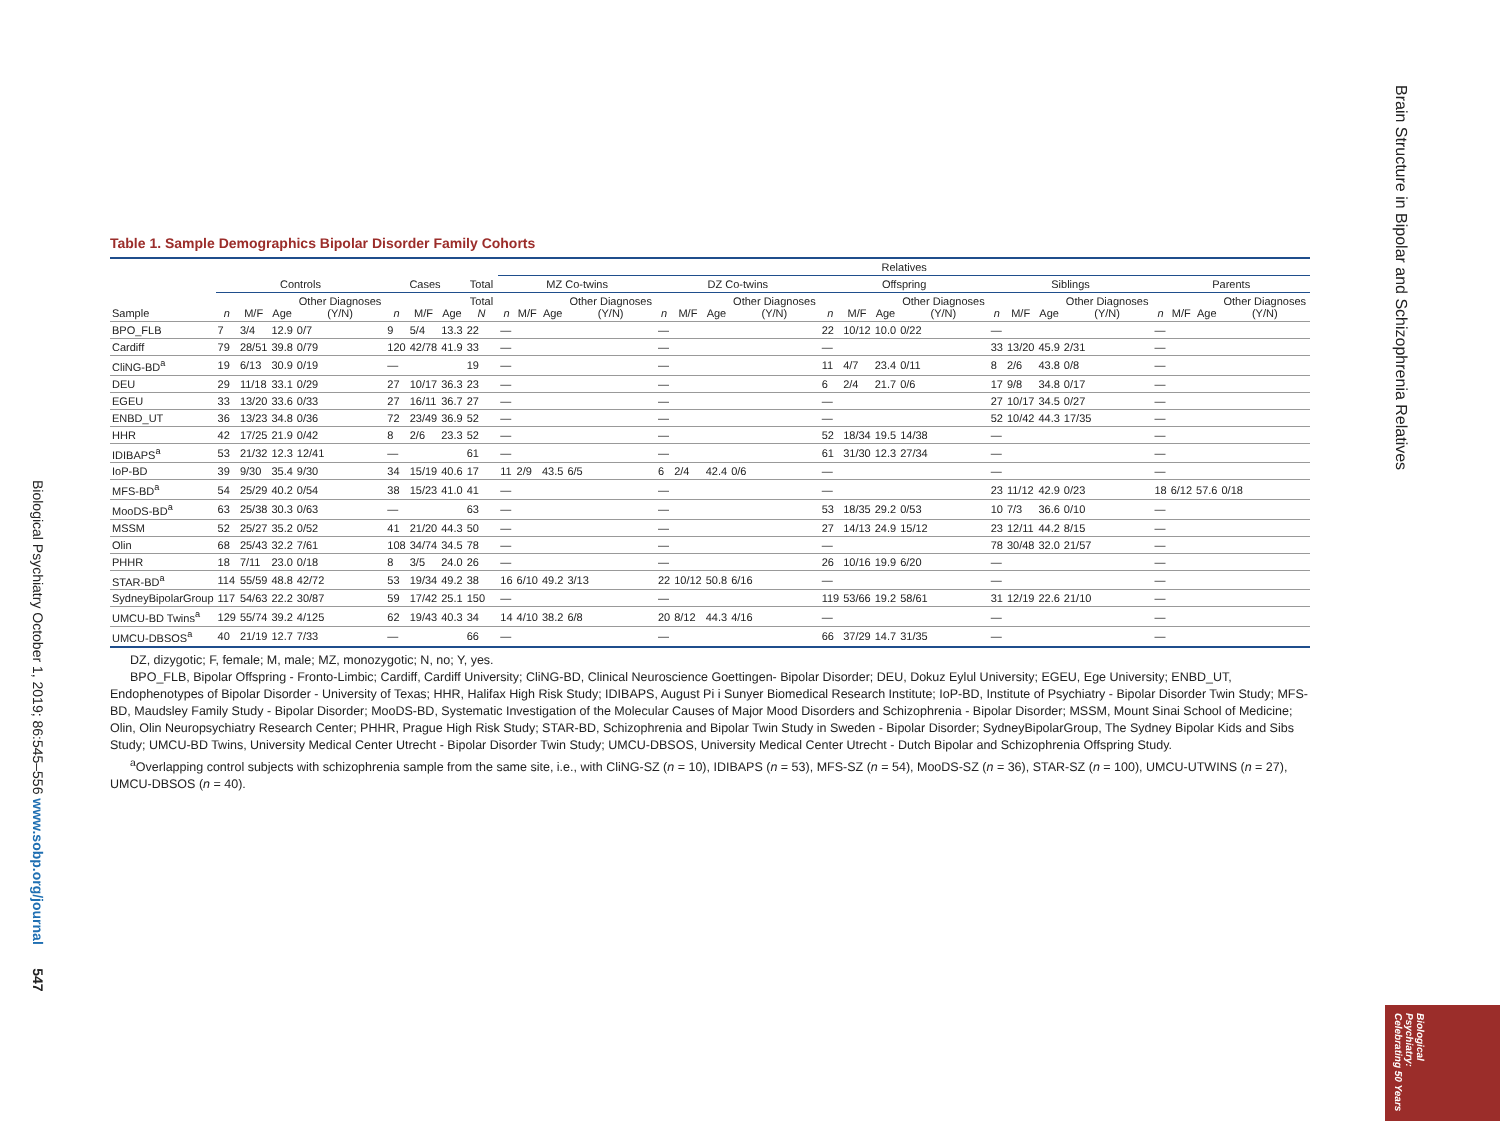Brain Structure in Bipolar and Schizophrenia Relatives
Table 1. Sample Demographics Bipolar Disorder Family Cohorts
| | | | | | | | | | Relatives | | | | | | | | | | | | | | | | | | | |
| --- | --- | --- | --- | --- | --- | --- | --- | --- | --- | --- | --- | --- | --- | --- | --- | --- | --- | --- | --- | --- | --- | --- | --- | --- | --- | --- | --- | --- |
| | Controls | | | | Cases | | | Total | MZ Co-twins | | | | DZ Co-twins | | | | Offspring | | | | Siblings | | | | Parents | | | |
| Sample | n | M/F | Age | Other Diagnoses (Y/N) | n | M/F | Age | Total N | n | M/F | Age | Other Diagnoses (Y/N) | n | M/F | Age | Other Diagnoses (Y/N) | n | M/F | Age | Other Diagnoses (Y/N) | n | M/F | Age | Other Diagnoses (Y/N) | n | M/F | Age | Other Diagnoses (Y/N) |
| BPO_FLB | 7 | 3/4 | 12.9 | 0/7 | 9 | 5/4 | 13.3 | 22 | — | | | | — | | | | 22 | 10/12 | 10.0 | 0/22 | — | | | | — | | | |
| Cardiff | 79 | 28/51 | 39.8 | 0/79 | 120 | 42/78 | 41.9 | 33 | — | | | | — | | | | — | | | | 33 | 13/20 | 45.9 | 2/31 | — | | | |
| CliNG-BD<sup>a</sup> | 19 | 6/13 | 30.9 | 0/19 | — | | | 19 | — | | | | — | | | | 11 | 4/7 | 23.4 | 0/11 | 8 | 2/6 | 43.8 | 0/8 | — | | | |
| DEU | 29 | 11/18 | 33.1 | 0/29 | 27 | 10/17 | 36.3 | 23 | — | | | | — | | | | 6 | 2/4 | 21.7 | 0/6 | 17 | 9/8 | 34.8 | 0/17 | — | | | |
| EGEU | 33 | 13/20 | 33.6 | 0/33 | 27 | 16/11 | 36.7 | 27 | — | | | | — | | | | — | | | | 27 | 10/17 | 34.5 | 0/27 | — | | | |
| ENBD_UT | 36 | 13/23 | 34.8 | 0/36 | 72 | 23/49 | 36.9 | 52 | — | | | | — | | | | — | | | | 52 | 10/42 | 44.3 | 17/35 | — | | | |
| HHR | 42 | 17/25 | 21.9 | 0/42 | 8 | 2/6 | 23.3 | 52 | — | | | | — | | | | 52 | 18/34 | 19.5 | 14/38 | — | | | | — | | | |
| IDIBAPS<sup>a</sup> | 53 | 21/32 | 12.3 | 12/41 | — | | | 61 | — | | | | — | | | | 61 | 31/30 | 12.3 | 27/34 | — | | | | — | | | |
| IoP-BD | 39 | 9/30 | 35.4 | 9/30 | 34 | 15/19 | 40.6 | 17 | 11 | 2/9 | 43.5 | 6/5 | 6 | 2/4 | 42.4 | 0/6 | — | | | | — | | | | — | | | |
| MFS-BD<sup>a</sup> | 54 | 25/29 | 40.2 | 0/54 | 38 | 15/23 | 41.0 | 41 | — | | | | — | | | | — | | | | 23 | 11/12 | 42.9 | 0/23 | 18 | 6/12 | 57.6 | 0/18 |
| MooDS-BD<sup>a</sup> | 63 | 25/38 | 30.3 | 0/63 | — | | | 63 | — | | | | — | | | | 53 | 18/35 | 29.2 | 0/53 | 10 | 7/3 | 36.6 | 0/10 | — | | | |
| MSSM | 52 | 25/27 | 35.2 | 0/52 | 41 | 21/20 | 44.3 | 50 | — | | | | — | | | | 27 | 14/13 | 24.9 | 15/12 | 23 | 12/11 | 44.2 | 8/15 | — | | | |
| Olin | 68 | 25/43 | 32.2 | 7/61 | 108 | 34/74 | 34.5 | 78 | — | | | | — | | | | — | | | | 78 | 30/48 | 32.0 | 21/57 | — | | | |
| PHHR | 18 | 7/11 | 23.0 | 0/18 | 8 | 3/5 | 24.0 | 26 | — | | | | — | | | | 26 | 10/16 | 19.9 | 6/20 | — | | | | — | | | |
| STAR-BD<sup>a</sup> | 114 | 55/59 | 48.8 | 42/72 | 53 | 19/34 | 49.2 | 38 | 16 | 6/10 | 49.2 | 3/13 | 22 | 10/12 | 50.8 | 6/16 | — | | | | — | | | | — | | | |
| SydneyBipolarGroup | 117 | 54/63 | 22.2 | 30/87 | 59 | 17/42 | 25.1 | 150 | — | | | | — | | | | 119 | 53/66 | 19.2 | 58/61 | 31 | 12/19 | 22.6 | 21/10 | — | | | |
| UMCU-BD Twins<sup>a</sup> | 129 | 55/74 | 39.2 | 4/125 | 62 | 19/43 | 40.3 | 34 | 14 | 4/10 | 38.2 | 6/8 | 20 | 8/12 | 44.3 | 4/16 | — | | | | — | | | | — | | | |
| UMCU-DBSOS<sup>a</sup> | 40 | 21/19 | 12.7 | 7/33 | — | | | 66 | — | | | | — | | | | 66 | 37/29 | 14.7 | 31/35 | — | | | | — | | | |
DZ, dizygotic; F, female; M, male; MZ, monozygotic; N, no; Y, yes.
BPO_FLB, Bipolar Offspring - Fronto-Limbic; Cardiff, Cardiff University; CliNG-BD, Clinical Neuroscience Goettingen- Bipolar Disorder; DEU, Dokuz Eylul University; EGEU, Ege University; ENBD_UT, Endophenotypes of Bipolar Disorder - University of Texas; HHR, Halifax High Risk Study; IDIBAPS, August Pi i Sunyer Biomedical Research Institute; IoP-BD, Institute of Psychiatry - Bipolar Disorder Twin Study; MFS-BD, Maudsley Family Study - Bipolar Disorder; MooDS-BD, Systematic Investigation of the Molecular Causes of Major Mood Disorders and Schizophrenia - Bipolar Disorder; MSSM, Mount Sinai School of Medicine; Olin, Olin Neuropsychiatry Research Center; PHHR, Prague High Risk Study; STAR-BD, Schizophrenia and Bipolar Twin Study in Sweden - Bipolar Disorder; SydneyBipolarGroup, The Sydney Bipolar Kids and Sibs Study; UMCU-BD Twins, University Medical Center Utrecht - Bipolar Disorder Twin Study; UMCU-DBSOS, University Medical Center Utrecht - Dutch Bipolar and Schizophrenia Offspring Study.
<sup>a</sup> Overlapping control subjects with schizophrenia sample from the same site, i.e., with CliNG-SZ (n = 10), IDIBAPS (n = 53), MFS-SZ (n = 54), MooDS-SZ (n = 36), STAR-SZ (n = 100), UMCU-UTWINS (n = 27), UMCU-DBSOS (n = 40).
Biological Psychiatry October 1, 2019; 86:545–556 www.sobp.org/journal 547
Biological Psychiatry: Celebrating 50 Years